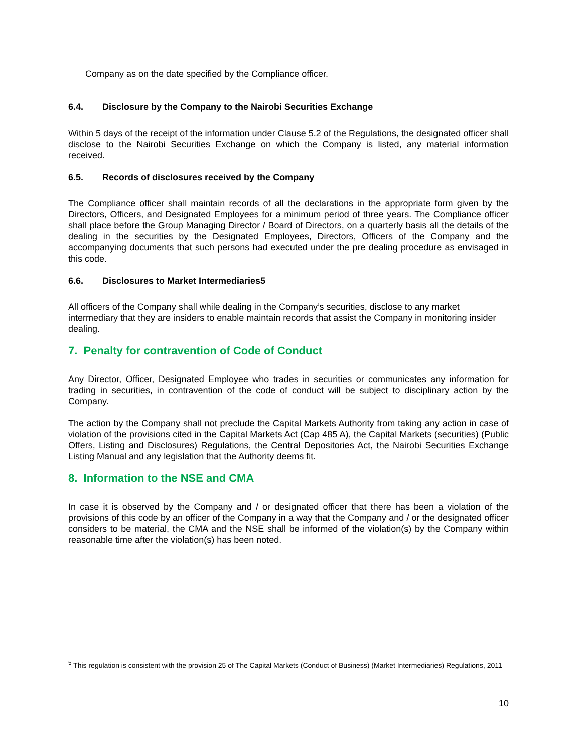Company as on the date specified by the Compliance officer.
6.4. Disclosure by the Company to the Nairobi Securities Exchange
Within 5 days of the receipt of the information under Clause 5.2 of the Regulations, the designated officer shall disclose to the Nairobi Securities Exchange on which the Company is listed, any material information received.
6.5. Records of disclosures received by the Company
The Compliance officer shall maintain records of all the declarations in the appropriate form given by the Directors, Officers, and Designated Employees for a minimum period of three years. The Compliance officer shall place before the Group Managing Director / Board of Directors, on a quarterly basis all the details of the dealing in the securities by the Designated Employees, Directors, Officers of the Company and the accompanying documents that such persons had executed under the pre dealing procedure as envisaged in this code.
6.6. Disclosures to Market Intermediaries5
All officers of the Company shall while dealing in the Company’s securities, disclose to any market intermediary that they are insiders to enable maintain records that assist the Company in monitoring insider dealing.
7. Penalty for contravention of Code of Conduct
Any Director, Officer, Designated Employee who trades in securities or communicates any information for trading in securities, in contravention of the code of conduct will be subject to disciplinary action by the Company.
The action by the Company shall not preclude the Capital Markets Authority from taking any action in case of violation of the provisions cited in the Capital Markets Act (Cap 485 A), the Capital Markets (securities) (Public Offers, Listing and Disclosures) Regulations, the Central Depositories Act, the Nairobi Securities Exchange Listing Manual and any legislation that the Authority deems fit.
8. Information to the NSE and CMA
In case it is observed by the Company and / or designated officer that there has been a violation of the provisions of this code by an officer of the Company in a way that the Company and / or the designated officer considers to be material, the CMA and the NSE shall be informed of the violation(s) by the Company within reasonable time after the violation(s) has been noted.
<sup>5</sup> This regulation is consistent with the provision 25 of The Capital Markets (Conduct of Business) (Market Intermediaries) Regulations, 2011
10